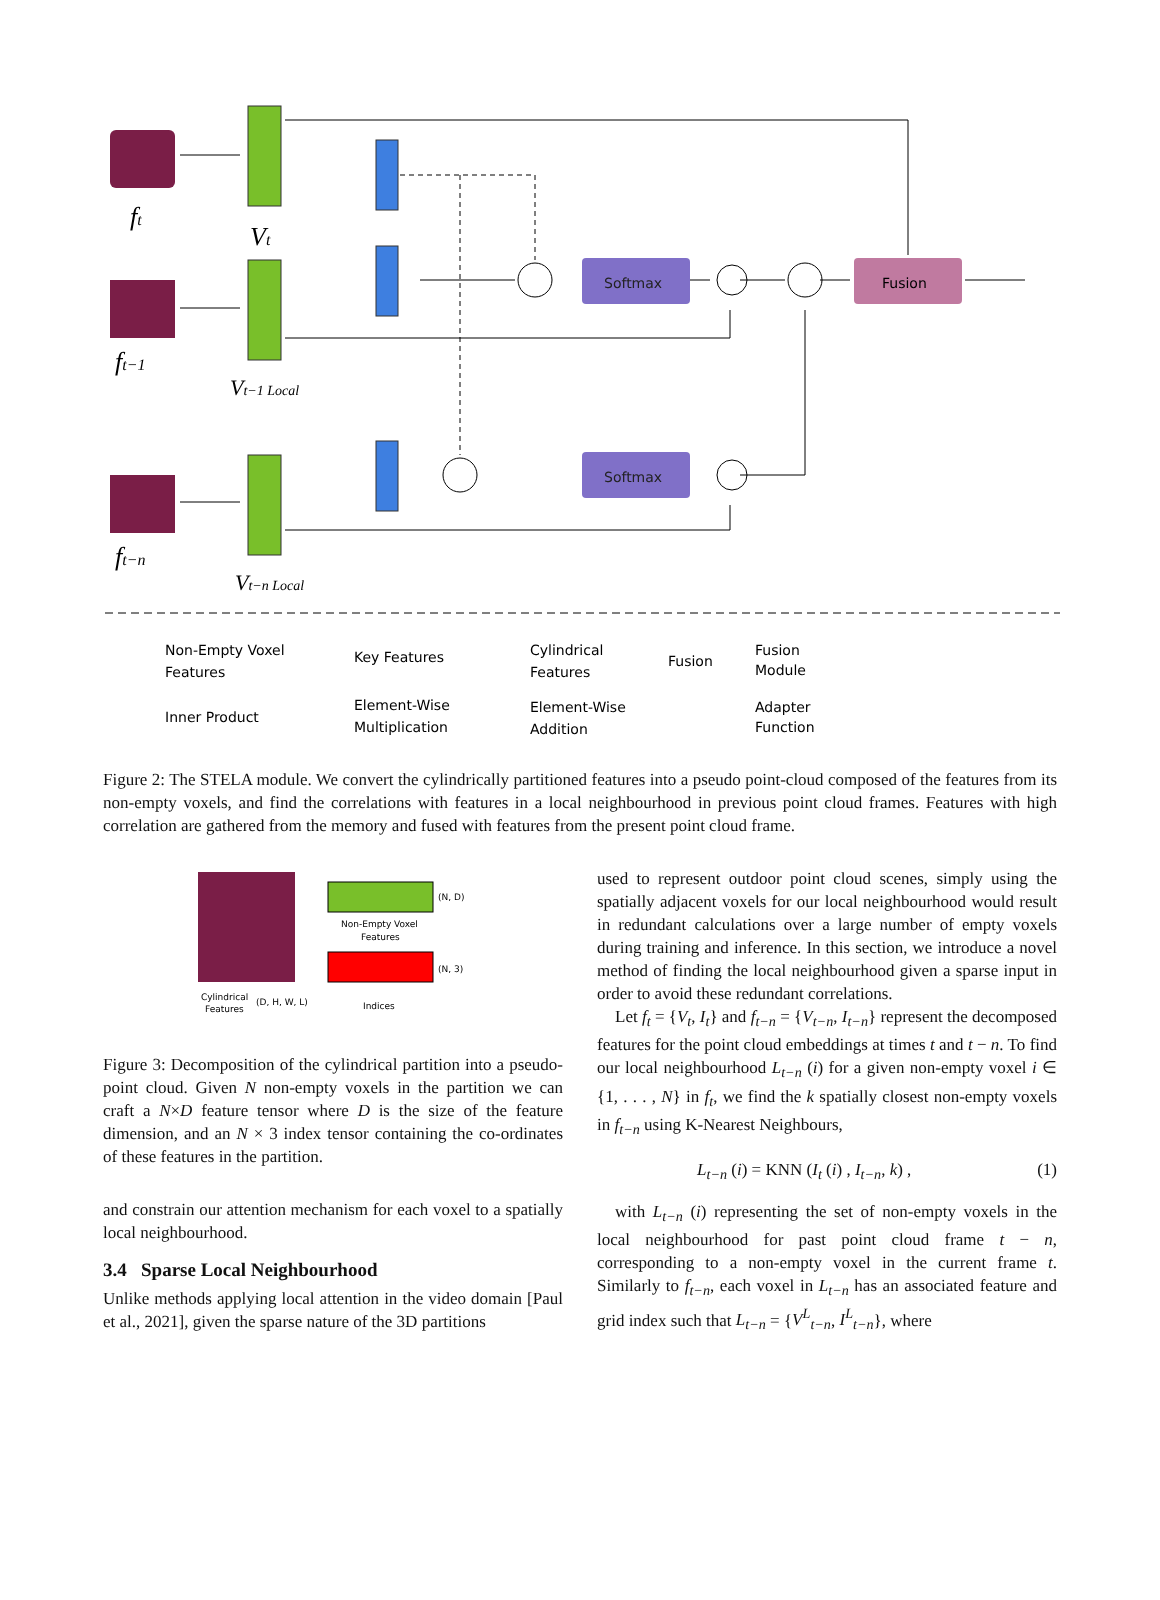ft
Vt
ft−1
ft−n
Vt−1 Local
Vt−n Local
Softmax
Softmax
Fusion
Non-Empty Voxel
Features
Key Features
Cylindrical
Features
Fusion
Fusion
Module
Inner Product
Element-Wise
Multiplication
Element-Wise
Addition
Adapter
Function
Figure 2: The STELA module. We convert the cylindrically partitioned features into a pseudo point-cloud composed of the features from its non-empty voxels, and find the correlations with features in a local neighbourhood in previous point cloud frames. Features with high correlation are gathered from the memory and fused with features from the present point cloud frame.
(N, D)
Non-Empty Voxel
Features
(N, 3)
Cylindrical
Features
(D, H, W, L)
Indices
Figure 3: Decomposition of the cylindrical partition into a pseudo-point cloud. Given N non-empty voxels in the partition we can craft a N×D feature tensor where D is the size of the feature dimension, and an N × 3 index tensor containing the co-ordinates of these features in the partition.
and constrain our attention mechanism for each voxel to a spatially local neighbourhood.
3.4 Sparse Local Neighbourhood
Unlike methods applying local attention in the video domain [Paul et al., 2021], given the sparse nature of the 3D partitions
used to represent outdoor point cloud scenes, simply using the spatially adjacent voxels for our local neighbourhood would result in redundant calculations over a large number of empty voxels during training and inference. In this section, we introduce a novel method of finding the local neighbourhood given a sparse input in order to avoid these redundant correlations.
Let f<sub>t</sub> = {V<sub>t</sub>, I<sub>t</sub>} and f<sub>t−n</sub> = {V<sub>t−n</sub>, I<sub>t−n</sub>} represent the decomposed features for the point cloud embeddings at times t and t − n. To find our local neighbourhood L<sub>t−n</sub> (i) for a given non-empty voxel i ∈ {1, . . . , N} in f<sub>t</sub>, we find the k spatially closest non-empty voxels in f<sub>t−n</sub> using K-Nearest Neighbours,
L<sub>t−n</sub> (i) = KNN (I<sub>t</sub> (i) , I<sub>t−n</sub>, k) , (1)
with L<sub>t−n</sub> (i) representing the set of non-empty voxels in the local neighbourhood for past point cloud frame t − n, corresponding to a non-empty voxel in the current frame t. Similarly to f<sub>t−n</sub>, each voxel in L<sub>t−n</sub> has an associated feature and grid index such that L<sub>t−n</sub> = {V<sup>L</sup><sub>t−n</sub>, I<sup>L</sup><sub>t−n</sub>}, where